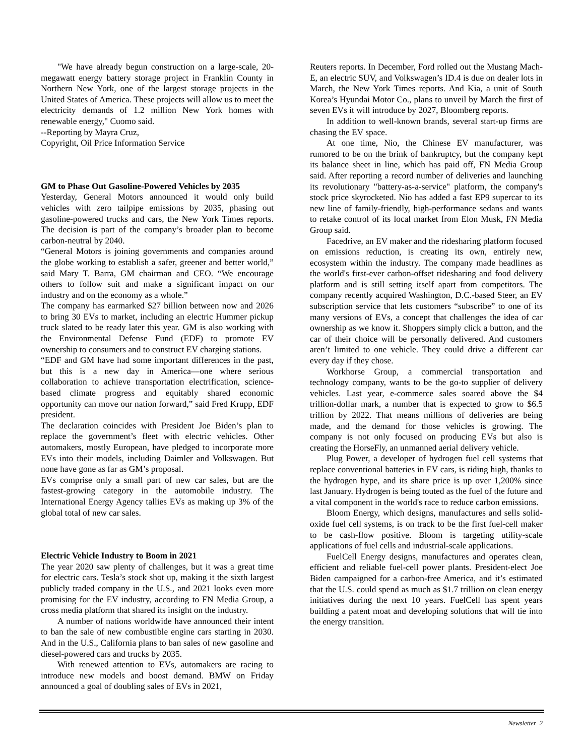"We have already begun construction on a large-scale, 20-megawatt energy battery storage project in Franklin County in Northern New York, one of the largest storage projects in the United States of America. These projects will allow us to meet the electricity demands of 1.2 million New York homes with renewable energy," Cuomo said.
--Reporting by Mayra Cruz,
Copyright, Oil Price Information Service
GM to Phase Out Gasoline-Powered Vehicles by 2035
Yesterday, General Motors announced it would only build vehicles with zero tailpipe emissions by 2035, phasing out gasoline-powered trucks and cars, the New York Times reports. The decision is part of the company’s broader plan to become carbon-neutral by 2040.
“General Motors is joining governments and companies around the globe working to establish a safer, greener and better world,” said Mary T. Barra, GM chairman and CEO. “We encourage others to follow suit and make a significant impact on our industry and on the economy as a whole.”
The company has earmarked $27 billion between now and 2026 to bring 30 EVs to market, including an electric Hummer pickup truck slated to be ready later this year. GM is also working with the Environmental Defense Fund (EDF) to promote EV ownership to consumers and to construct EV charging stations.
“EDF and GM have had some important differences in the past, but this is a new day in America—one where serious collaboration to achieve transportation electrification, science-based climate progress and equitably shared economic opportunity can move our nation forward,” said Fred Krupp, EDF president.
The declaration coincides with President Joe Biden’s plan to replace the government’s fleet with electric vehicles. Other automakers, mostly European, have pledged to incorporate more EVs into their models, including Daimler and Volkswagen. But none have gone as far as GM’s proposal.
EVs comprise only a small part of new car sales, but are the fastest-growing category in the automobile industry. The International Energy Agency tallies EVs as making up 3% of the global total of new car sales.
Electric Vehicle Industry to Boom in 2021
The year 2020 saw plenty of challenges, but it was a great time for electric cars. Tesla’s stock shot up, making it the sixth largest publicly traded company in the U.S., and 2021 looks even more promising for the EV industry, according to FN Media Group, a cross media platform that shared its insight on the industry.
A number of nations worldwide have announced their intent to ban the sale of new combustible engine cars starting in 2030. And in the U.S., California plans to ban sales of new gasoline and diesel-powered cars and trucks by 2035.
With renewed attention to EVs, automakers are racing to introduce new models and boost demand. BMW on Friday announced a goal of doubling sales of EVs in 2021,
Reuters reports. In December, Ford rolled out the Mustang Mach-E, an electric SUV, and Volkswagen’s ID.4 is due on dealer lots in March, the New York Times reports. And Kia, a unit of South Korea’s Hyundai Motor Co., plans to unveil by March the first of seven EVs it will introduce by 2027, Bloomberg reports.
In addition to well-known brands, several start-up firms are chasing the EV space.
At one time, Nio, the Chinese EV manufacturer, was rumored to be on the brink of bankruptcy, but the company kept its balance sheet in line, which has paid off, FN Media Group said. After reporting a record number of deliveries and launching its revolutionary "battery-as-a-service" platform, the company's stock price skyrocketed. Nio has added a fast EP9 supercar to its new line of family-friendly, high-performance sedans and wants to retake control of its local market from Elon Musk, FN Media Group said.
Facedrive, an EV maker and the ridesharing platform focused on emissions reduction, is creating its own, entirely new, ecosystem within the industry. The company made headlines as the world's first-ever carbon-offset ridesharing and food delivery platform and is still setting itself apart from competitors. The company recently acquired Washington, D.C.-based Steer, an EV subscription service that lets customers “subscribe” to one of its many versions of EVs, a concept that challenges the idea of car ownership as we know it. Shoppers simply click a button, and the car of their choice will be personally delivered. And customers aren’t limited to one vehicle. They could drive a different car every day if they chose.
Workhorse Group, a commercial transportation and technology company, wants to be the go-to supplier of delivery vehicles. Last year, e-commerce sales soared above the $4 trillion-dollar mark, a number that is expected to grow to $6.5 trillion by 2022. That means millions of deliveries are being made, and the demand for those vehicles is growing. The company is not only focused on producing EVs but also is creating the HorseFly, an unmanned aerial delivery vehicle.
Plug Power, a developer of hydrogen fuel cell systems that replace conventional batteries in EV cars, is riding high, thanks to the hydrogen hype, and its share price is up over 1,200% since last January. Hydrogen is being touted as the fuel of the future and a vital component in the world's race to reduce carbon emissions.
Bloom Energy, which designs, manufactures and sells solid-oxide fuel cell systems, is on track to be the first fuel-cell maker to be cash-flow positive. Bloom is targeting utility-scale applications of fuel cells and industrial-scale applications.
FuelCell Energy designs, manufactures and operates clean, efficient and reliable fuel-cell power plants. President-elect Joe Biden campaigned for a carbon-free America, and it’s estimated that the U.S. could spend as much as $1.7 trillion on clean energy initiatives during the next 10 years. FuelCell has spent years building a patent moat and developing solutions that will tie into the energy transition.
Newsletter 2